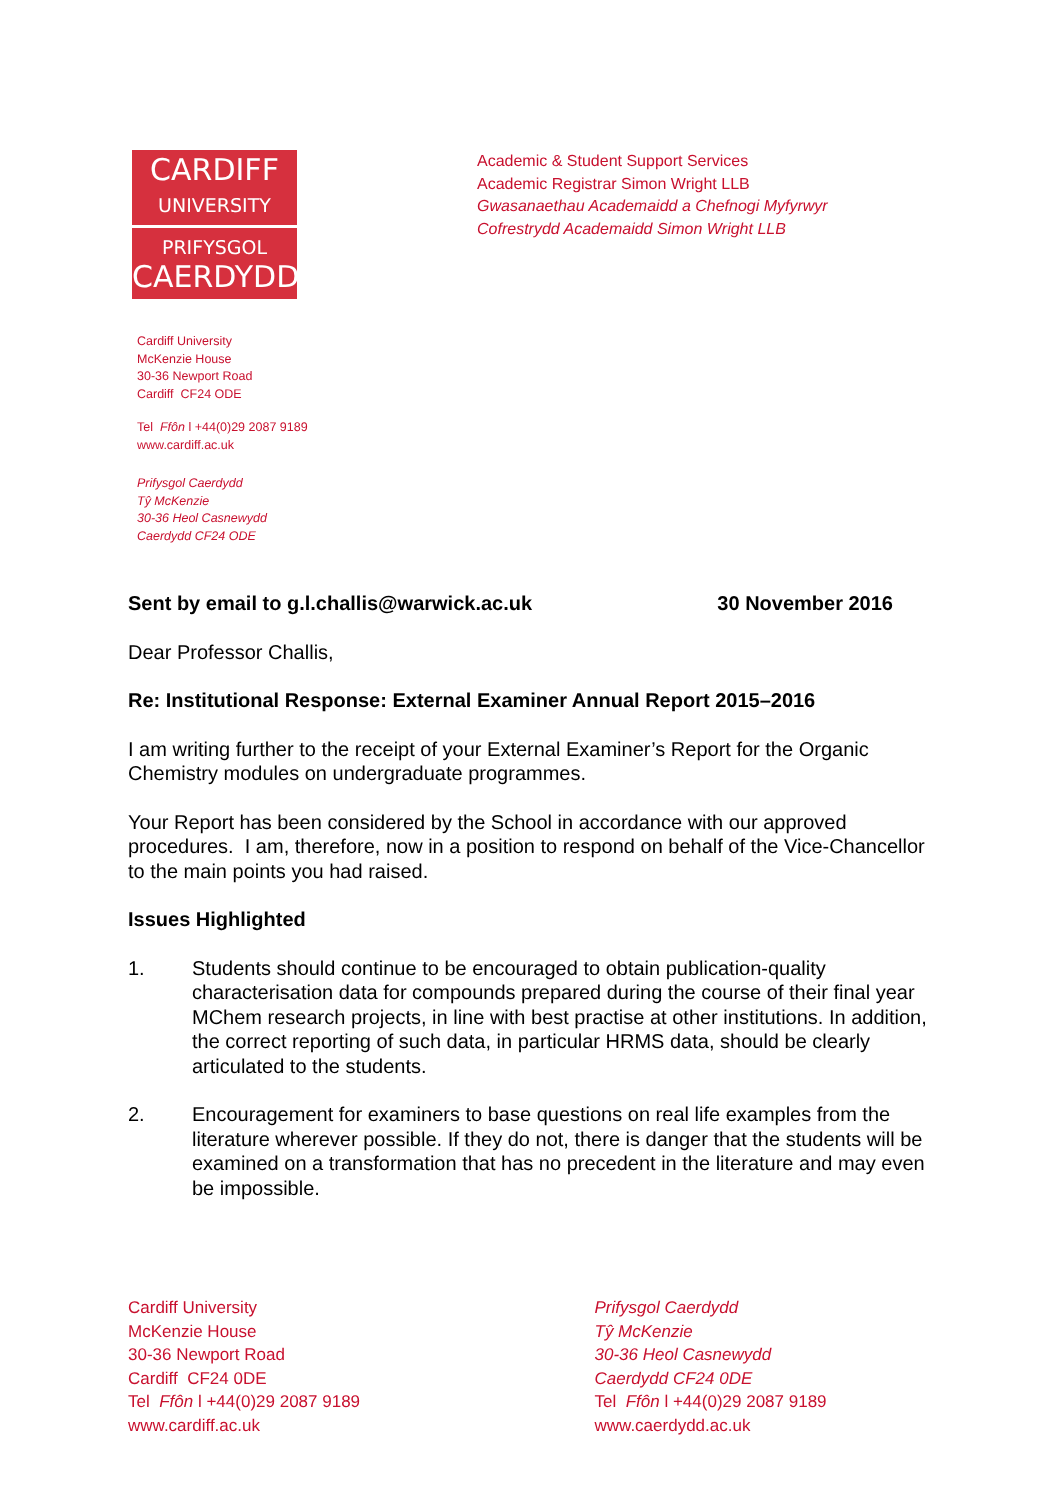CARDIFF
UNIVERSITY
PRIFYSGOL
CAERDYDD
Academic & Student Support Services
Academic Registrar Simon Wright LLB
Gwasanaethau Academaidd a Chefnogi Myfyrwyr
Cofrestrydd Academaidd Simon Wright LLB
Cardiff University
McKenzie House
30-36 Newport Road
Cardiff CF24 ODE
Tel Ffôn l +44(0)29 2087 9189
www.cardiff.ac.uk
Prifysgol Caerdydd
Tŷ McKenzie
30-36 Heol Casnewydd
Caerdydd CF24 ODE
Sent by email to g.l.challis@warwick.ac.uk 30 November 2016
Dear Professor Challis,
Re: Institutional Response: External Examiner Annual Report 2015–2016
I am writing further to the receipt of your External Examiner’s Report for the Organic Chemistry modules on undergraduate programmes.
Your Report has been considered by the School in accordance with our approved procedures. I am, therefore, now in a position to respond on behalf of the Vice-Chancellor to the main points you had raised.
Issues Highlighted
1. Students should continue to be encouraged to obtain publication-quality characterisation data for compounds prepared during the course of their final year MChem research projects, in line with best practise at other institutions. In addition, the correct reporting of such data, in particular HRMS data, should be clearly articulated to the students.
2. Encouragement for examiners to base questions on real life examples from the literature wherever possible. If they do not, there is danger that the students will be examined on a transformation that has no precedent in the literature and may even be impossible.
Cardiff University
McKenzie House
30-36 Newport Road
Cardiff CF24 0DE
Tel Ffôn l +44(0)29 2087 9189
www.cardiff.ac.uk
Prifysgol Caerdydd
Tŷ McKenzie
30-36 Heol Casnewydd
Caerdydd CF24 0DE
Tel Ffôn l +44(0)29 2087 9189
www.caerdydd.ac.uk